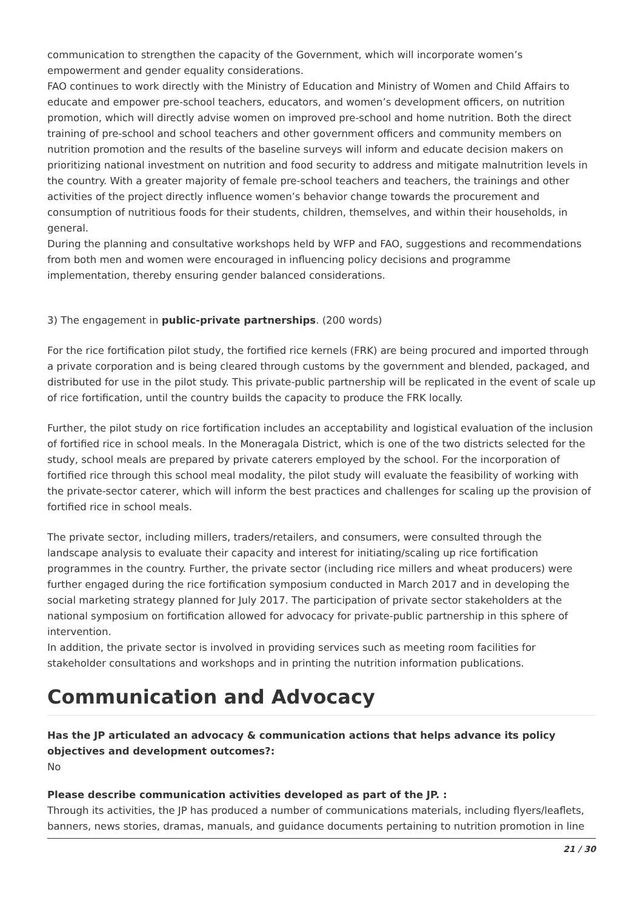communication to strengthen the capacity of the Government, which will incorporate women’s empowerment and gender equality considerations.
FAO continues to work directly with the Ministry of Education and Ministry of Women and Child Affairs to educate and empower pre-school teachers, educators, and women’s development officers, on nutrition promotion, which will directly advise women on improved pre-school and home nutrition. Both the direct training of pre-school and school teachers and other government officers and community members on nutrition promotion and the results of the baseline surveys will inform and educate decision makers on prioritizing national investment on nutrition and food security to address and mitigate malnutrition levels in the country. With a greater majority of female pre-school teachers and teachers, the trainings and other activities of the project directly influence women’s behavior change towards the procurement and consumption of nutritious foods for their students, children, themselves, and within their households, in general.
During the planning and consultative workshops held by WFP and FAO, suggestions and recommendations from both men and women were encouraged in influencing policy decisions and programme implementation, thereby ensuring gender balanced considerations.
3) The engagement in public-private partnerships. (200 words)
For the rice fortification pilot study, the fortified rice kernels (FRK) are being procured and imported through a private corporation and is being cleared through customs by the government and blended, packaged, and distributed for use in the pilot study. This private-public partnership will be replicated in the event of scale up of rice fortification, until the country builds the capacity to produce the FRK locally.
Further, the pilot study on rice fortification includes an acceptability and logistical evaluation of the inclusion of fortified rice in school meals. In the Moneragala District, which is one of the two districts selected for the study, school meals are prepared by private caterers employed by the school. For the incorporation of fortified rice through this school meal modality, the pilot study will evaluate the feasibility of working with the private-sector caterer, which will inform the best practices and challenges for scaling up the provision of fortified rice in school meals.
The private sector, including millers, traders/retailers, and consumers, were consulted through the landscape analysis to evaluate their capacity and interest for initiating/scaling up rice fortification programmes in the country. Further, the private sector (including rice millers and wheat producers) were further engaged during the rice fortification symposium conducted in March 2017 and in developing the social marketing strategy planned for July 2017. The participation of private sector stakeholders at the national symposium on fortification allowed for advocacy for private-public partnership in this sphere of intervention.
In addition, the private sector is involved in providing services such as meeting room facilities for stakeholder consultations and workshops and in printing the nutrition information publications.
Communication and Advocacy
Has the JP articulated an advocacy & communication actions that helps advance its policy objectives and development outcomes?:
No
Please describe communication activities developed as part of the JP. :
Through its activities, the JP has produced a number of communications materials, including flyers/leaflets, banners, news stories, dramas, manuals, and guidance documents pertaining to nutrition promotion in line
21 / 30